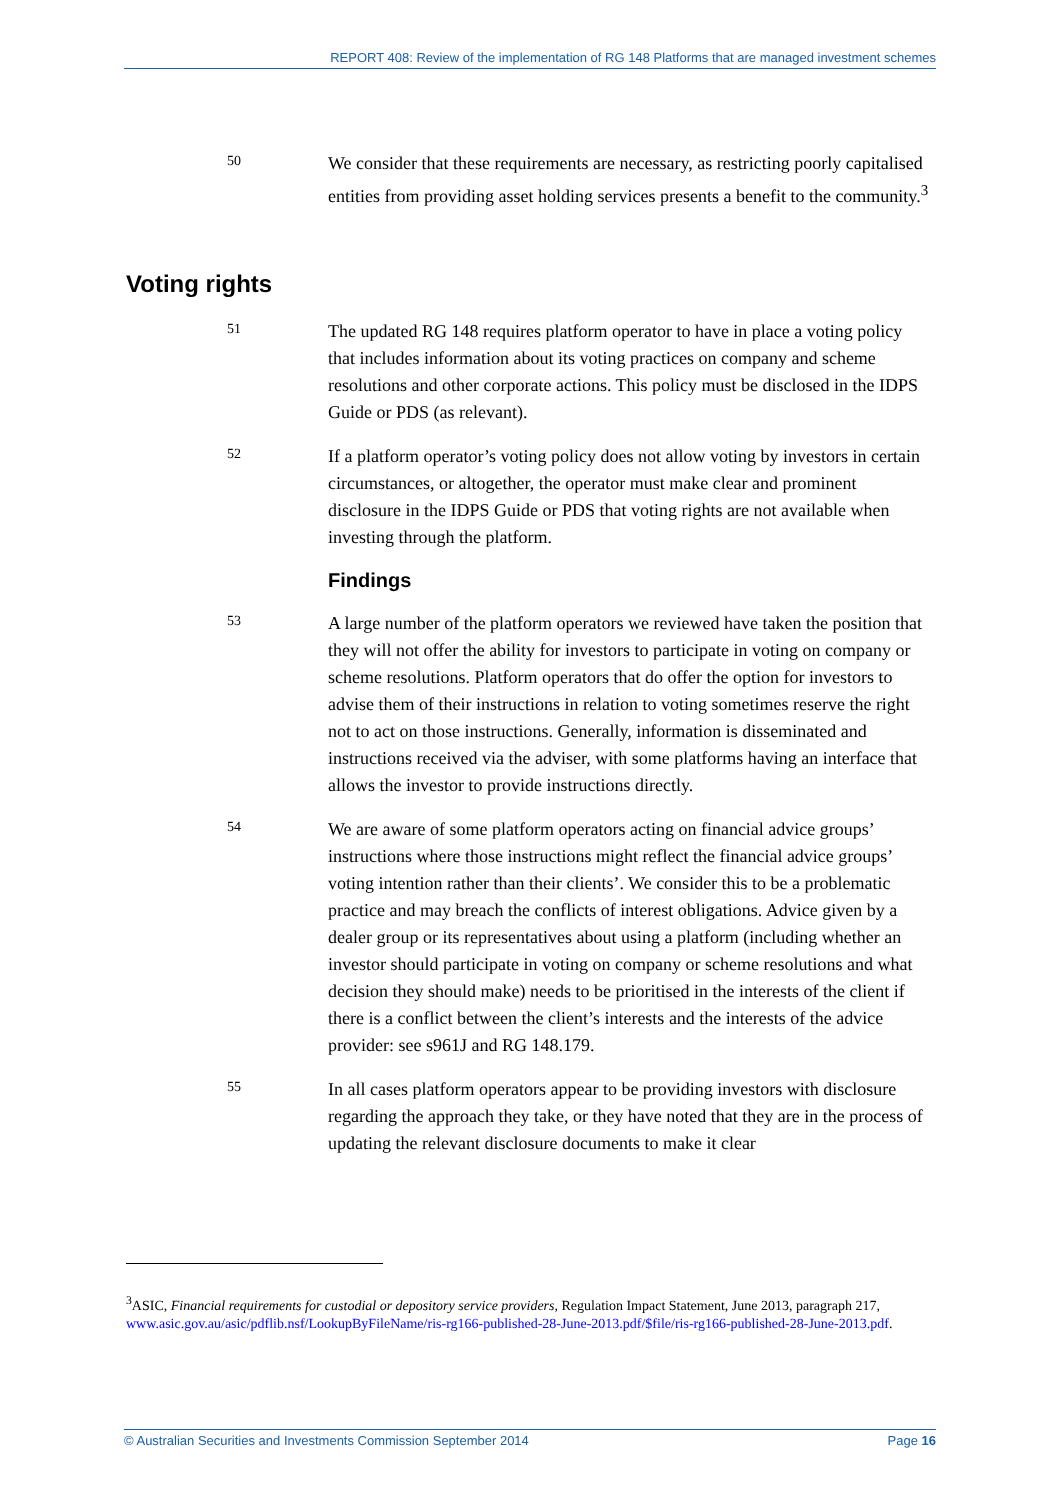REPORT 408: Review of the implementation of RG 148 Platforms that are managed investment schemes
50
We consider that these requirements are necessary, as restricting poorly capitalised entities from providing asset holding services presents a benefit to the community.<sup>3</sup>
Voting rights
51
The updated RG 148 requires platform operator to have in place a voting policy that includes information about its voting practices on company and scheme resolutions and other corporate actions. This policy must be disclosed in the IDPS Guide or PDS (as relevant).
52
If a platform operator’s voting policy does not allow voting by investors in certain circumstances, or altogether, the operator must make clear and prominent disclosure in the IDPS Guide or PDS that voting rights are not available when investing through the platform.
Findings
53
A large number of the platform operators we reviewed have taken the position that they will not offer the ability for investors to participate in voting on company or scheme resolutions. Platform operators that do offer the option for investors to advise them of their instructions in relation to voting sometimes reserve the right not to act on those instructions. Generally, information is disseminated and instructions received via the adviser, with some platforms having an interface that allows the investor to provide instructions directly.
54
We are aware of some platform operators acting on financial advice groups’ instructions where those instructions might reflect the financial advice groups’ voting intention rather than their clients’. We consider this to be a problematic practice and may breach the conflicts of interest obligations. Advice given by a dealer group or its representatives about using a platform (including whether an investor should participate in voting on company or scheme resolutions and what decision they should make) needs to be prioritised in the interests of the client if there is a conflict between the client’s interests and the interests of the advice provider: see s961J and RG 148.179.
55
In all cases platform operators appear to be providing investors with disclosure regarding the approach they take, or they have noted that they are in the process of updating the relevant disclosure documents to make it clear
<sup>3</sup> ASIC, Financial requirements for custodial or depository service providers, Regulation Impact Statement, June 2013, paragraph 217, www.asic.gov.au/asic/pdflib.nsf/LookupByFileName/ris-rg166-published-28-June-2013.pdf/$file/ris-rg166-published-28-June-2013.pdf.
© Australian Securities and Investments Commission September 2014 Page 16